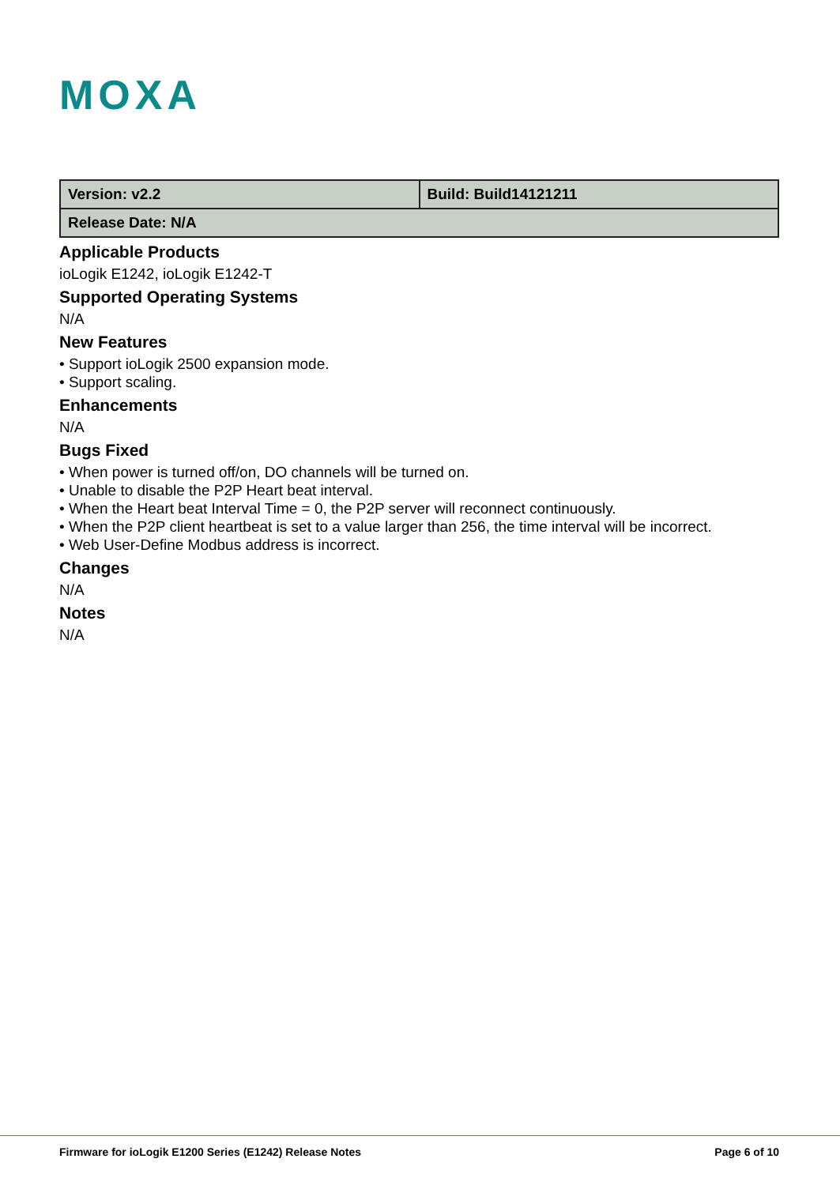MOXA
| Version: v2.2 | Build: Build14121211 |
| Release Date: N/A | |
Applicable Products
ioLogik E1242, ioLogik E1242-T
Supported Operating Systems
N/A
New Features
• Support ioLogik 2500 expansion mode.
• Support scaling.
Enhancements
N/A
Bugs Fixed
• When power is turned off/on, DO channels will be turned on.
• Unable to disable the P2P Heart beat interval.
• When the Heart beat Interval Time = 0, the P2P server will reconnect continuously.
• When the P2P client heartbeat is set to a value larger than 256, the time interval will be incorrect.
• Web User-Define Modbus address is incorrect.
Changes
N/A
Notes
N/A
Firmware for ioLogik E1200 Series (E1242) Release Notes Page 6 of 10